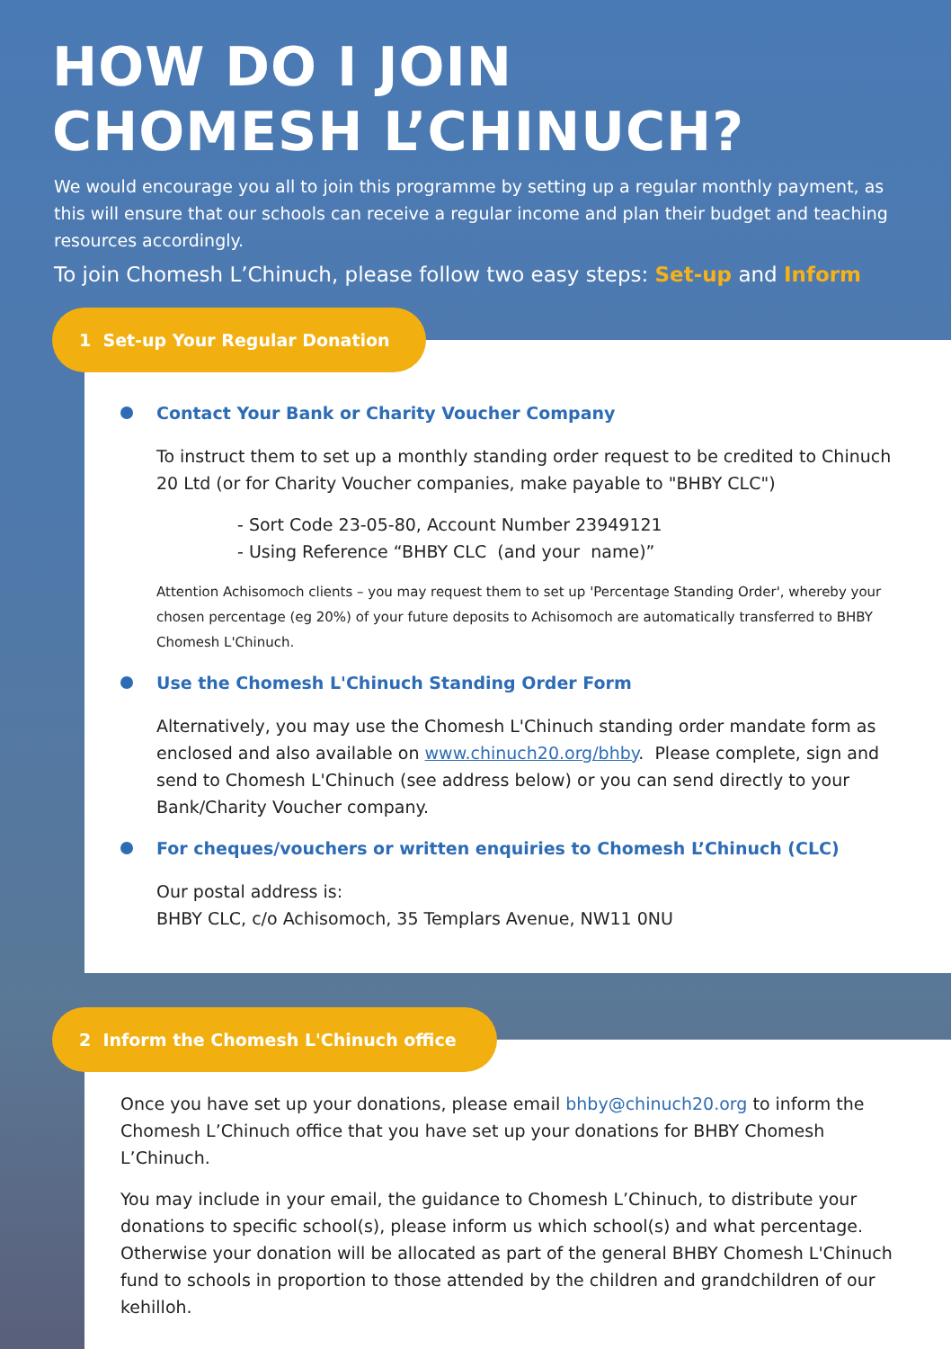HOW DO I JOIN
CHOMESH L’CHINUCH?
We would encourage you all to join this programme by setting up a regular monthly payment, as this will ensure that our schools can receive a regular income and plan their budget and teaching resources accordingly.
To join Chomesh L’Chinuch, please follow two easy steps: Set-up and Inform
1 Set-up Your Regular Donation
Contact Your Bank or Charity Voucher Company
To instruct them to set up a monthly standing order request to be credited to Chinuch 20 Ltd (or for Charity Voucher companies, make payable to "BHBY CLC")
- Sort Code 23-05-80, Account Number 23949121
- Using Reference “BHBY CLC (and your name)”
Attention Achisomoch clients – you may request them to set up 'Percentage Standing Order', whereby your chosen percentage (eg 20%) of your future deposits to Achisomoch are automatically transferred to BHBY Chomesh L'Chinuch.
Use the Chomesh L'Chinuch Standing Order Form
Alternatively, you may use the Chomesh L'Chinuch standing order mandate form as enclosed and also available on www.chinuch20.org/bhby. Please complete, sign and send to Chomesh L'Chinuch (see address below) or you can send directly to your Bank/Charity Voucher company.
For cheques/vouchers or written enquiries to Chomesh L’Chinuch (CLC)
Our postal address is:
BHBY CLC, c/o Achisomoch, 35 Templars Avenue, NW11 0NU
2 Inform the Chomesh L'Chinuch office
Once you have set up your donations, please email bhby@chinuch20.org to inform the Chomesh L’Chinuch office that you have set up your donations for BHBY Chomesh L’Chinuch.
You may include in your email, the guidance to Chomesh L’Chinuch, to distribute your donations to specific school(s), please inform us which school(s) and what percentage. Otherwise your donation will be allocated as part of the general BHBY Chomesh L'Chinuch fund to schools in proportion to those attended by the children and grandchildren of our kehilloh.